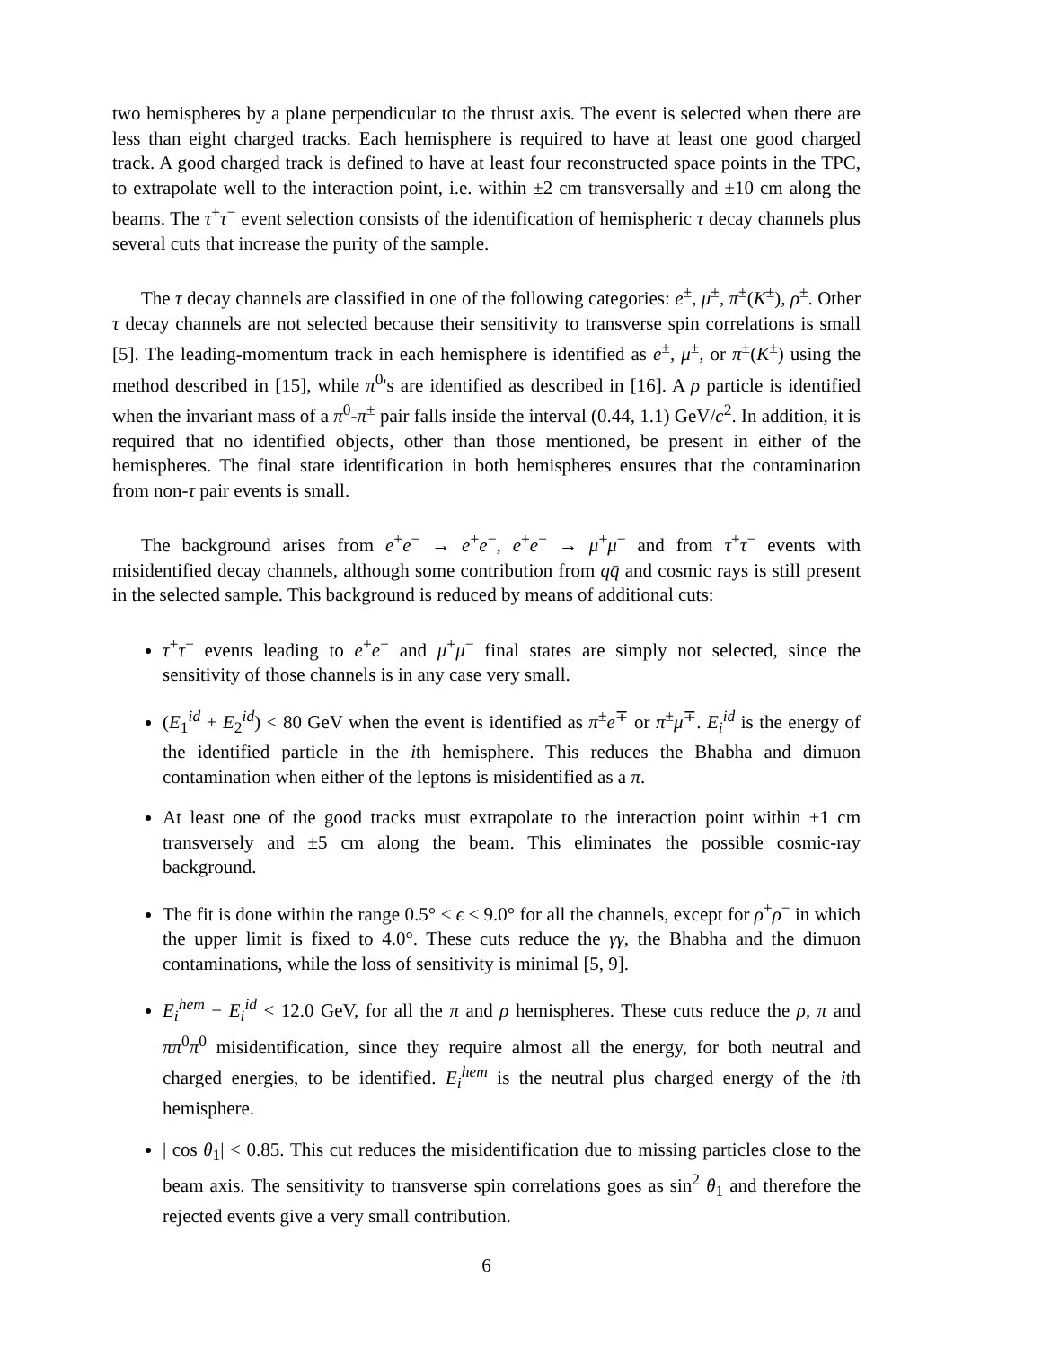two hemispheres by a plane perpendicular to the thrust axis. The event is selected when there are less than eight charged tracks. Each hemisphere is required to have at least one good charged track. A good charged track is defined to have at least four reconstructed space points in the TPC, to extrapolate well to the interaction point, i.e. within ±2 cm transversally and ±10 cm along the beams. The τ<sup>+</sup>τ<sup>−</sup> event selection consists of the identification of hemispheric τ decay channels plus several cuts that increase the purity of the sample.
The τ decay channels are classified in one of the following categories: e<sup>±</sup>, μ<sup>±</sup>, π<sup>±</sup>(K<sup>±</sup>), ρ<sup>±</sup>. Other τ decay channels are not selected because their sensitivity to transverse spin correlations is small [5]. The leading-momentum track in each hemisphere is identified as e<sup>±</sup>, μ<sup>±</sup>, or π<sup>±</sup>(K<sup>±</sup>) using the method described in [15], while π<sup>0</sup>'s are identified as described in [16]. A ρ particle is identified when the invariant mass of a π<sup>0</sup>-π<sup>±</sup> pair falls inside the interval (0.44, 1.1) GeV/c<sup>2</sup>. In addition, it is required that no identified objects, other than those mentioned, be present in either of the hemispheres. The final state identification in both hemispheres ensures that the contamination from non-τ pair events is small.
The background arises from e<sup>+</sup>e<sup>−</sup> → e<sup>+</sup>e<sup>−</sup>, e<sup>+</sup>e<sup>−</sup> → μ<sup>+</sup>μ<sup>−</sup> and from τ<sup>+</sup>τ<sup>−</sup> events with misidentified decay channels, although some contribution from qq̄ and cosmic rays is still present in the selected sample. This background is reduced by means of additional cuts:
τ<sup>+</sup>τ<sup>−</sup> events leading to e<sup>+</sup>e<sup>−</sup> and μ<sup>+</sup>μ<sup>−</sup> final states are simply not selected, since the sensitivity of those channels is in any case very small.
(E<sub>1</sub><sup>id</sup> + E<sub>2</sub><sup>id</sup>) < 80 GeV when the event is identified as π<sup>±</sup>e<sup>∓</sup> or π<sup>±</sup>μ<sup>∓</sup>. E<sub>i</sub><sup>id</sup> is the energy of the identified particle in the ith hemisphere. This reduces the Bhabha and dimuon contamination when either of the leptons is misidentified as a π.
At least one of the good tracks must extrapolate to the interaction point within ±1 cm transversely and ±5 cm along the beam. This eliminates the possible cosmic-ray background.
The fit is done within the range 0.5° < ϵ < 9.0° for all the channels, except for ρ<sup>+</sup>ρ<sup>−</sup> in which the upper limit is fixed to 4.0°. These cuts reduce the γγ, the Bhabha and the dimuon contaminations, while the loss of sensitivity is minimal [5, 9].
E<sub>i</sub><sup>hem</sup> − E<sub>i</sub><sup>id</sup> < 12.0 GeV, for all the π and ρ hemispheres. These cuts reduce the ρ, π and ππ<sup>0</sup>π<sup>0</sup> misidentification, since they require almost all the energy, for both neutral and charged energies, to be identified. E<sub>i</sub><sup>hem</sup> is the neutral plus charged energy of the ith hemisphere.
| cos θ<sub>1</sub>| < 0.85. This cut reduces the misidentification due to missing particles close to the beam axis. The sensitivity to transverse spin correlations goes as sin<sup>2</sup> θ<sub>1</sub> and therefore the rejected events give a very small contribution.
6